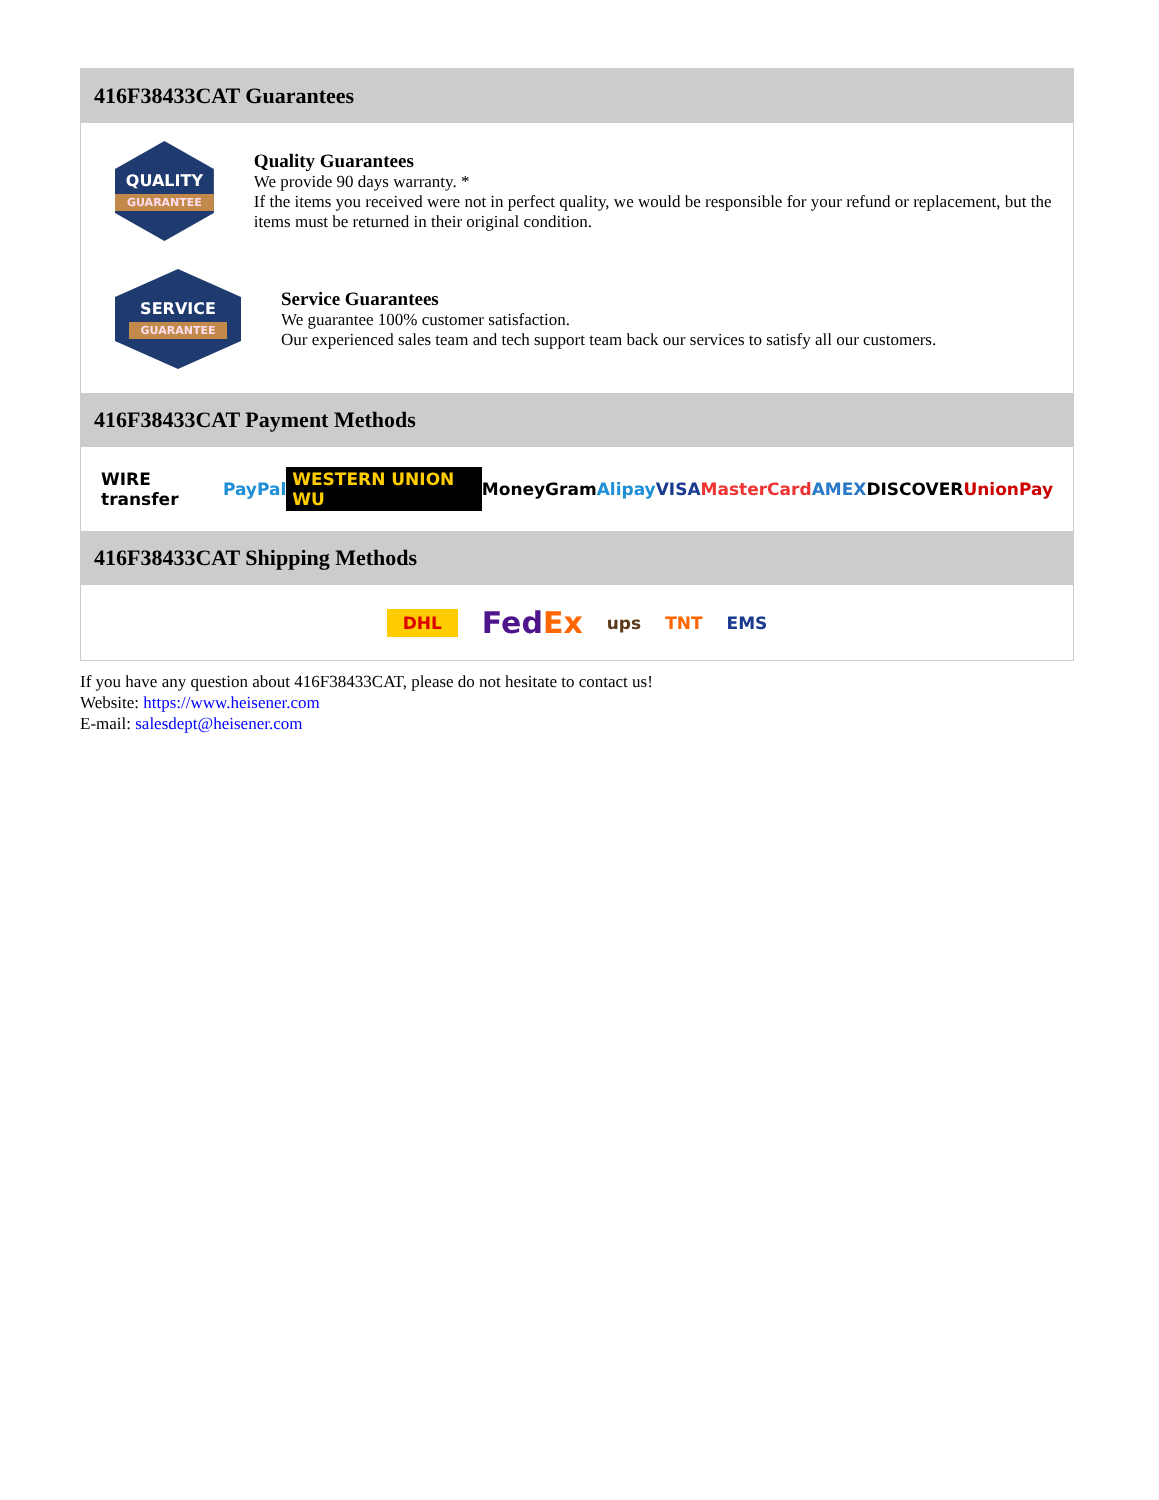416F38433CAT Guarantees
QUALITY
GUARANTEE
Quality Guarantees
We provide 90 days warranty. *
If the items you received were not in perfect quality, we would be responsible for your refund or replacement, but the items must be returned in their original condition.
SERVICE
GUARANTEE
Service Guarantees
We guarantee 100% customer satisfaction.
Our experienced sales team and tech support team back our services to satisfy all our customers.
416F38433CAT Payment Methods
WIRE transfer PayPal WESTERN UNION WU MoneyGram Alipay VISA MasterCard AMEX DISCOVER UnionPay
416F38433CAT Shipping Methods
DHL FedEx ups TNT EMS
If you have any question about 416F38433CAT, please do not hesitate to contact us!
Website: https://www.heisener.com
E-mail: salesdept@heisener.com